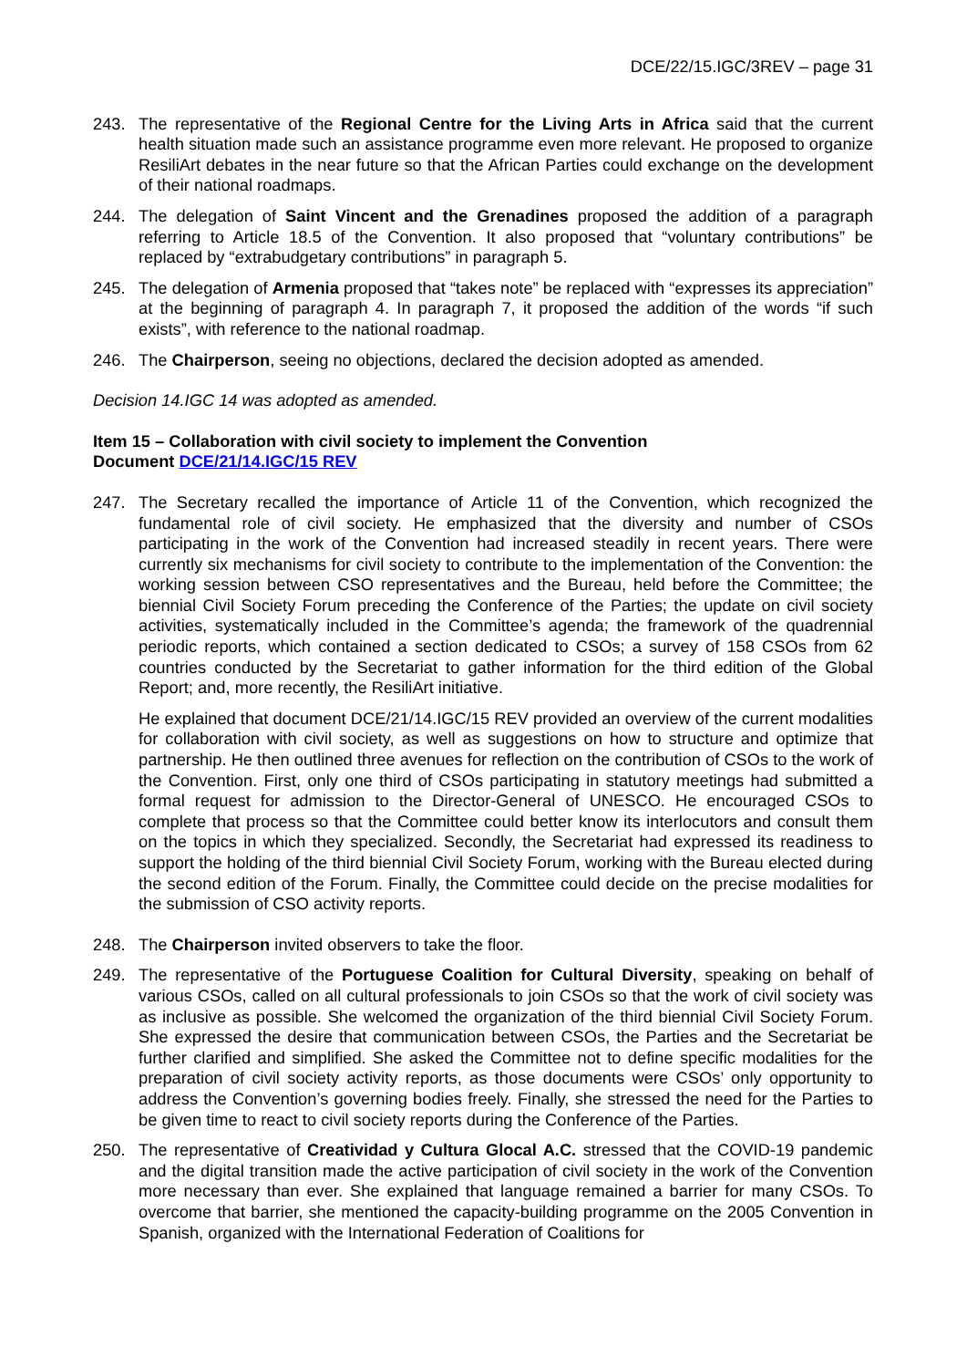DCE/22/15.IGC/3REV – page 31
243. The representative of the Regional Centre for the Living Arts in Africa said that the current health situation made such an assistance programme even more relevant. He proposed to organize ResiliArt debates in the near future so that the African Parties could exchange on the development of their national roadmaps.
244. The delegation of Saint Vincent and the Grenadines proposed the addition of a paragraph referring to Article 18.5 of the Convention. It also proposed that “voluntary contributions” be replaced by “extrabudgetary contributions” in paragraph 5.
245. The delegation of Armenia proposed that “takes note” be replaced with “expresses its appreciation” at the beginning of paragraph 4. In paragraph 7, it proposed the addition of the words “if such exists”, with reference to the national roadmap.
246. The Chairperson, seeing no objections, declared the decision adopted as amended.
Decision 14.IGC 14 was adopted as amended.
Item 15 – Collaboration with civil society to implement the Convention
Document DCE/21/14.IGC/15 REV
247. The Secretary recalled the importance of Article 11 of the Convention, which recognized the fundamental role of civil society. He emphasized that the diversity and number of CSOs participating in the work of the Convention had increased steadily in recent years. There were currently six mechanisms for civil society to contribute to the implementation of the Convention: the working session between CSO representatives and the Bureau, held before the Committee; the biennial Civil Society Forum preceding the Conference of the Parties; the update on civil society activities, systematically included in the Committee’s agenda; the framework of the quadrennial periodic reports, which contained a section dedicated to CSOs; a survey of 158 CSOs from 62 countries conducted by the Secretariat to gather information for the third edition of the Global Report; and, more recently, the ResiliArt initiative.
He explained that document DCE/21/14.IGC/15 REV provided an overview of the current modalities for collaboration with civil society, as well as suggestions on how to structure and optimize that partnership. He then outlined three avenues for reflection on the contribution of CSOs to the work of the Convention. First, only one third of CSOs participating in statutory meetings had submitted a formal request for admission to the Director-General of UNESCO. He encouraged CSOs to complete that process so that the Committee could better know its interlocutors and consult them on the topics in which they specialized. Secondly, the Secretariat had expressed its readiness to support the holding of the third biennial Civil Society Forum, working with the Bureau elected during the second edition of the Forum. Finally, the Committee could decide on the precise modalities for the submission of CSO activity reports.
248. The Chairperson invited observers to take the floor.
249. The representative of the Portuguese Coalition for Cultural Diversity, speaking on behalf of various CSOs, called on all cultural professionals to join CSOs so that the work of civil society was as inclusive as possible. She welcomed the organization of the third biennial Civil Society Forum. She expressed the desire that communication between CSOs, the Parties and the Secretariat be further clarified and simplified. She asked the Committee not to define specific modalities for the preparation of civil society activity reports, as those documents were CSOs’ only opportunity to address the Convention’s governing bodies freely. Finally, she stressed the need for the Parties to be given time to react to civil society reports during the Conference of the Parties.
250. The representative of Creatividad y Cultura Glocal A.C. stressed that the COVID-19 pandemic and the digital transition made the active participation of civil society in the work of the Convention more necessary than ever. She explained that language remained a barrier for many CSOs. To overcome that barrier, she mentioned the capacity-building programme on the 2005 Convention in Spanish, organized with the International Federation of Coalitions for